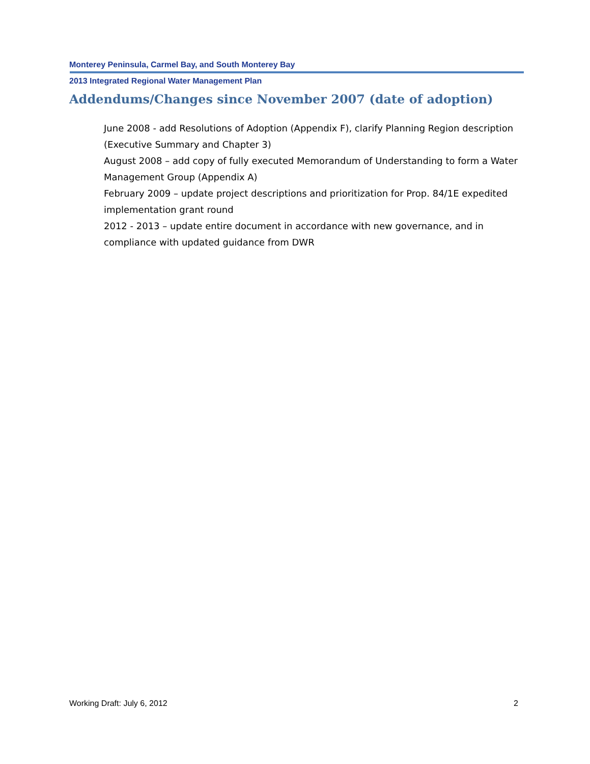Monterey Peninsula, Carmel Bay, and South Monterey Bay
2013 Integrated Regional Water Management Plan
Addendums/Changes since November 2007 (date of adoption)
June 2008 - add Resolutions of Adoption (Appendix F), clarify Planning Region description (Executive Summary and Chapter 3)
August 2008 – add copy of fully executed Memorandum of Understanding to form a Water Management Group (Appendix A)
February 2009 – update project descriptions and prioritization for Prop. 84/1E expedited implementation grant round
2012 - 2013 – update entire document in accordance with new governance, and in compliance with updated guidance from DWR
Working Draft: July 6, 2012 2